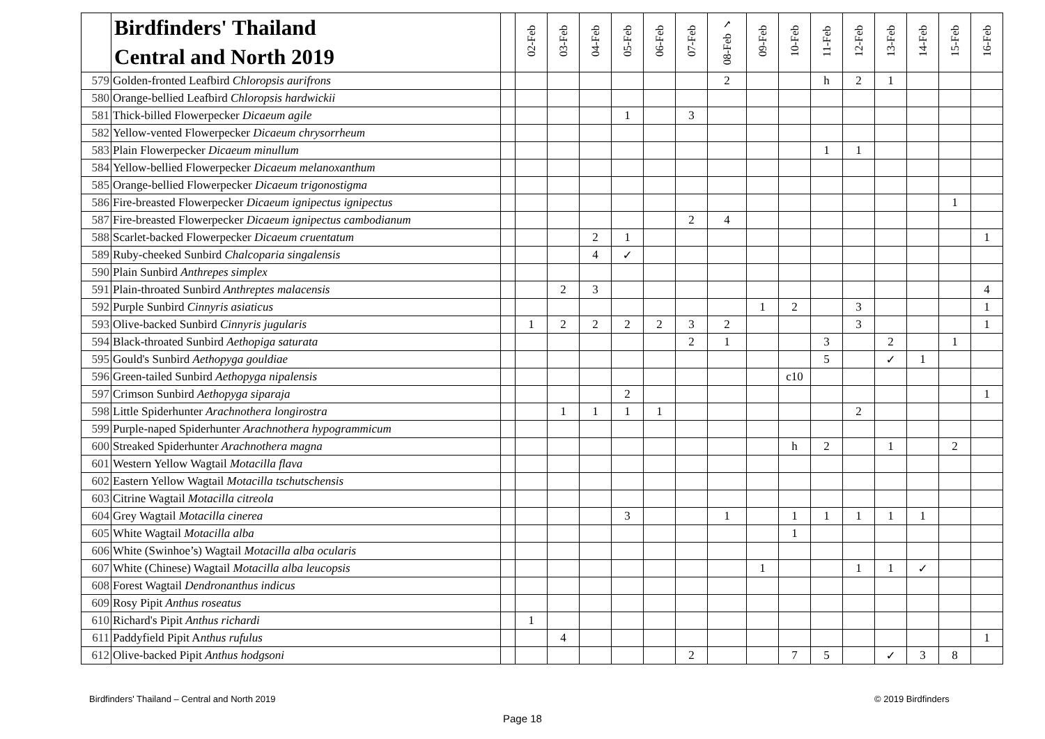| | Birdfinders' Thailand Central and North 2019 | | 02-Feb | 03-Feb | 04-Feb | 05-Feb | 06-Feb | 07-Feb | 08-Feb ✓ | 09-Feb | 10-Feb | 11-Feb | 12-Feb | 13-Feb | 14-Feb | 15-Feb | 16-Feb |
| --- | --- | --- | --- | --- | --- | --- | --- | --- | --- | --- | --- | --- | --- | --- | --- | --- | --- |
| 579 | Golden-fronted Leafbird Chloropsis aurifrons | | | | | | | | 2 | | | h | 2 | 1 | | | |
| 580 | Orange-bellied Leafbird Chloropsis hardwickii | | | | | | | | | | | | | | | | |
| 581 | Thick-billed Flowerpecker Dicaeum agile | | | | | 1 | | 3 | | | | | | | | | |
| 582 | Yellow-vented Flowerpecker Dicaeum chrysorrheum | | | | | | | | | | | | | | | | |
| 583 | Plain Flowerpecker Dicaeum minullum | | | | | | | | | | | 1 | 1 | | | | |
| 584 | Yellow-bellied Flowerpecker Dicaeum melanoxanthum | | | | | | | | | | | | | | | | |
| 585 | Orange-bellied Flowerpecker Dicaeum trigonostigma | | | | | | | | | | | | | | | | |
| 586 | Fire-breasted Flowerpecker Dicaeum ignipectus ignipectus | | | | | | | | | | | | | | | 1 | |
| 587 | Fire-breasted Flowerpecker Dicaeum ignipectus cambodianum | | | | | | | 2 | 4 | | | | | | | | |
| 588 | Scarlet-backed Flowerpecker Dicaeum cruentatum | | | | 2 | 1 | | | | | | | | | | | 1 |
| 589 | Ruby-cheeked Sunbird Chalcoparia singalensis | | | | 4 | ✓ | | | | | | | | | | | |
| 590 | Plain Sunbird Anthrepes simplex | | | | | | | | | | | | | | | | |
| 591 | Plain-throated Sunbird Anthreptes malacensis | | | 2 | 3 | | | | | | | | | | | | 4 |
| 592 | Purple Sunbird Cinnyris asiaticus | | | | | | | | | 1 | 2 | | 3 | | | | 1 |
| 593 | Olive-backed Sunbird Cinnyris jugularis | | 1 | 2 | 2 | 2 | 2 | 3 | 2 | | | | 3 | | | | 1 |
| 594 | Black-throated Sunbird Aethopiga saturata | | | | | | | 2 | 1 | | | 3 | | 2 | | 1 | |
| 595 | Gould's Sunbird Aethopyga gouldiae | | | | | | | | | | | 5 | | ✓ | 1 | | |
| 596 | Green-tailed Sunbird Aethopyga nipalensis | | | | | | | | | | c10 | | | | | | |
| 597 | Crimson Sunbird Aethopyga siparaja | | | | | 2 | | | | | | | | | | | 1 |
| 598 | Little Spiderhunter Arachnothera longirostra | | | 1 | 1 | 1 | 1 | | | | | | 2 | | | | |
| 599 | Purple-naped Spiderhunter Arachnothera hypogrammicum | | | | | | | | | | | | | | | | |
| 600 | Streaked Spiderhunter Arachnothera magna | | | | | | | | | | h | 2 | | 1 | | 2 | |
| 601 | Western Yellow Wagtail Motacilla flava | | | | | | | | | | | | | | | | |
| 602 | Eastern Yellow Wagtail Motacilla tschutschensis | | | | | | | | | | | | | | | | |
| 603 | Citrine Wagtail Motacilla citreola | | | | | | | | | | | | | | | | |
| 604 | Grey Wagtail Motacilla cinerea | | | | | 3 | | | 1 | | 1 | 1 | 1 | 1 | 1 | | |
| 605 | White Wagtail Motacilla alba | | | | | | | | | | 1 | | | | | | |
| 606 | White (Swinhoe’s) Wagtail Motacilla alba ocularis | | | | | | | | | | | | | | | | |
| 607 | White (Chinese) Wagtail Motacilla alba leucopsis | | | | | | | | | 1 | | | 1 | 1 | ✓ | | |
| 608 | Forest Wagtail Dendronanthus indicus | | | | | | | | | | | | | | | | |
| 609 | Rosy Pipit Anthus roseatus | | | | | | | | | | | | | | | | |
| 610 | Richard's Pipit Anthus richardi | | 1 | | | | | | | | | | | | | | |
| 611 | Paddyfield Pipit A nthus rufulus | | | 4 | | | | | | | | | | | | | 1 |
| 612 | Olive-backed Pipit Anthus hodgsoni | | | | | | | 2 | | | 7 | 5 | | ✓ | 3 | 8 | |
Birdfinders' Thailand – Central and North 2019
© 2019 Birdfinders
Page 18